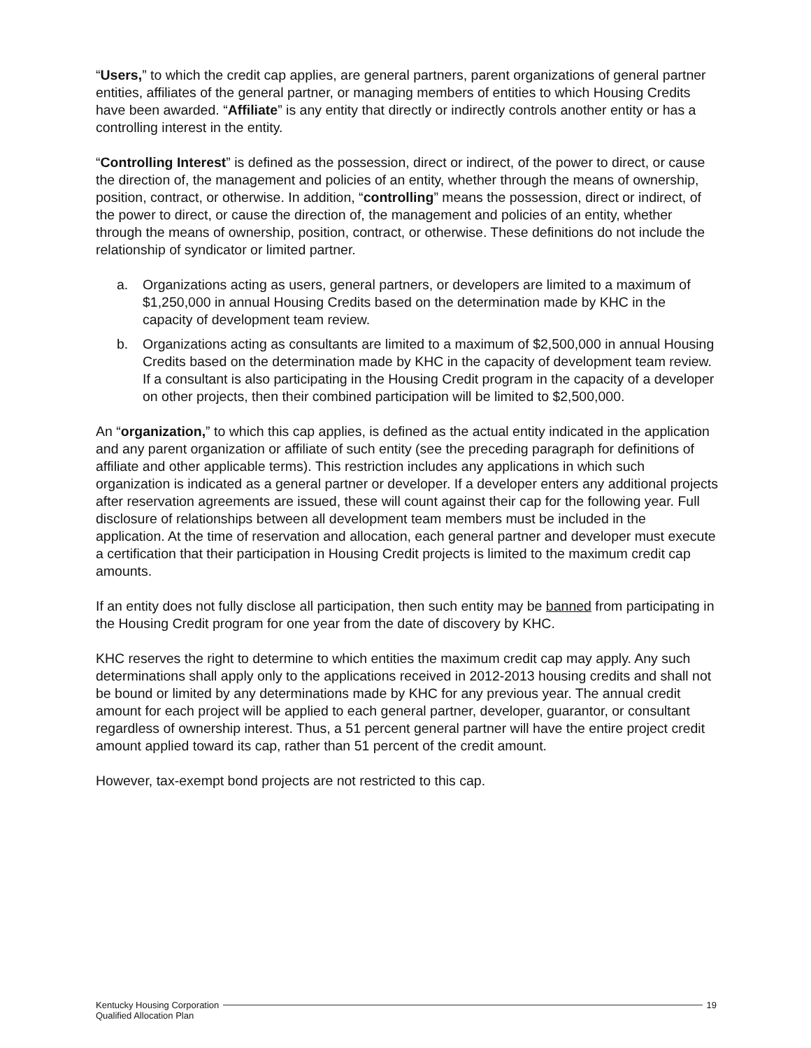“Users,” to which the credit cap applies, are general partners, parent organizations of general partner entities, affiliates of the general partner, or managing members of entities to which Housing Credits have been awarded. “Affiliate” is any entity that directly or indirectly controls another entity or has a controlling interest in the entity.
“Controlling Interest” is defined as the possession, direct or indirect, of the power to direct, or cause the direction of, the management and policies of an entity, whether through the means of ownership, position, contract, or otherwise. In addition, “controlling” means the possession, direct or indirect, of the power to direct, or cause the direction of, the management and policies of an entity, whether through the means of ownership, position, contract, or otherwise. These definitions do not include the relationship of syndicator or limited partner.
a. Organizations acting as users, general partners, or developers are limited to a maximum of $1,250,000 in annual Housing Credits based on the determination made by KHC in the capacity of development team review.
b. Organizations acting as consultants are limited to a maximum of $2,500,000 in annual Housing Credits based on the determination made by KHC in the capacity of development team review. If a consultant is also participating in the Housing Credit program in the capacity of a developer on other projects, then their combined participation will be limited to $2,500,000.
An “organization,” to which this cap applies, is defined as the actual entity indicated in the application and any parent organization or affiliate of such entity (see the preceding paragraph for definitions of affiliate and other applicable terms). This restriction includes any applications in which such organization is indicated as a general partner or developer. If a developer enters any additional projects after reservation agreements are issued, these will count against their cap for the following year. Full disclosure of relationships between all development team members must be included in the application. At the time of reservation and allocation, each general partner and developer must execute a certification that their participation in Housing Credit projects is limited to the maximum credit cap amounts.
If an entity does not fully disclose all participation, then such entity may be banned from participating in the Housing Credit program for one year from the date of discovery by KHC.
KHC reserves the right to determine to which entities the maximum credit cap may apply. Any such determinations shall apply only to the applications received in 2012-2013 housing credits and shall not be bound or limited by any determinations made by KHC for any previous year. The annual credit amount for each project will be applied to each general partner, developer, guarantor, or consultant regardless of ownership interest. Thus, a 51 percent general partner will have the entire project credit amount applied toward its cap, rather than 51 percent of the credit amount.
However, tax-exempt bond projects are not restricted to this cap.
Kentucky Housing Corporation 19
Qualified Allocation Plan